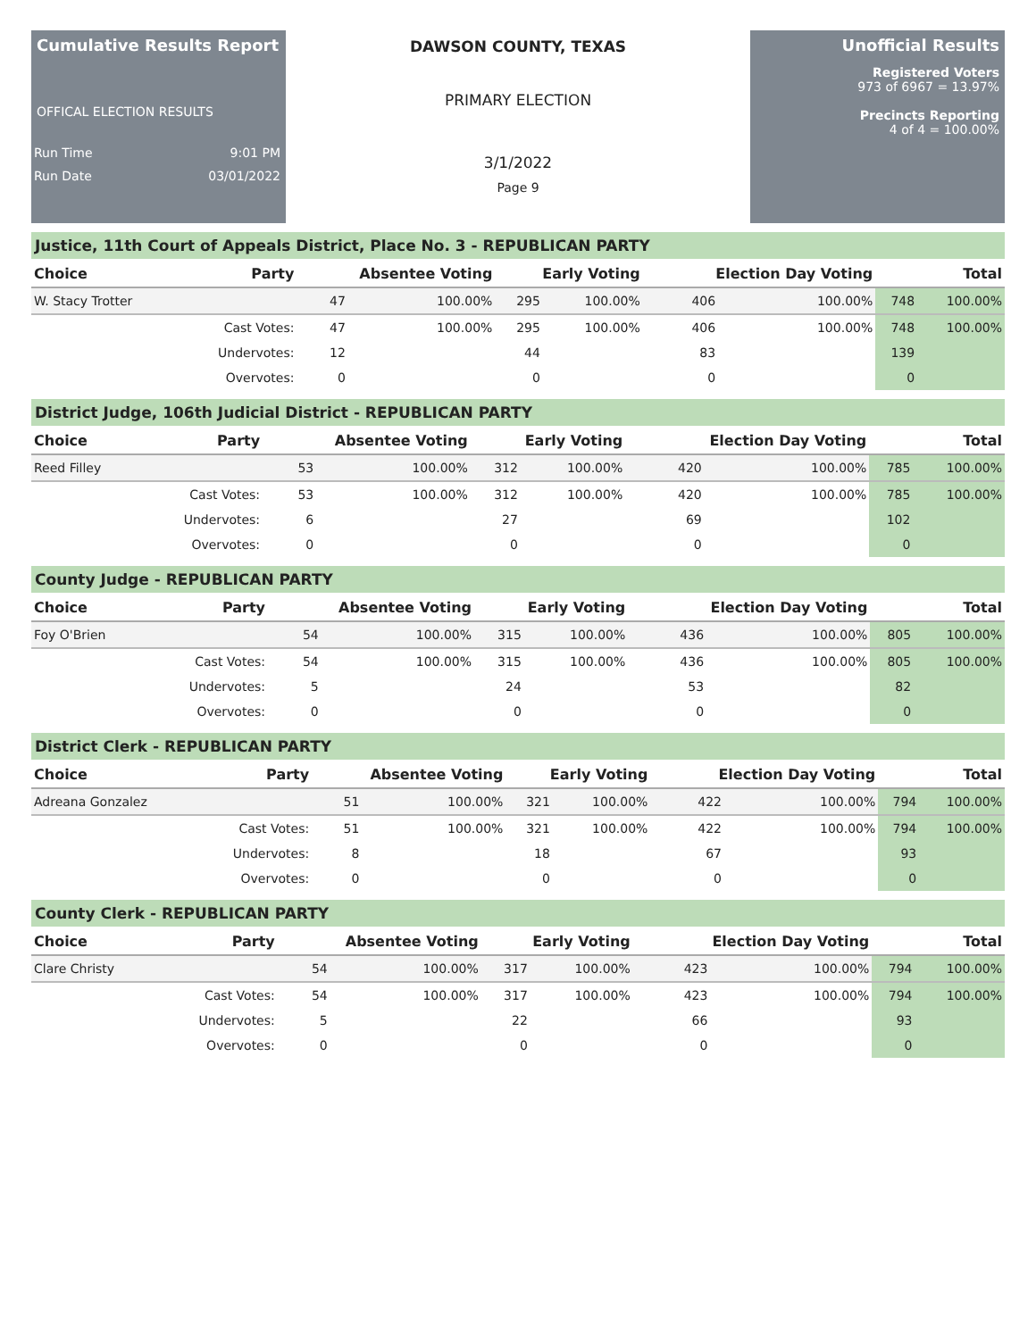Cumulative Results Report
OFFICAL ELECTION RESULTS
Run Time 9:01 PM
Run Date 03/01/2022
DAWSON COUNTY, TEXAS
PRIMARY ELECTION
3/1/2022
Page 9
Unofficial Results
Registered Voters
973 of 6967 = 13.97%
Precincts Reporting
4 of 4 = 100.00%
Justice, 11th Court of Appeals District, Place No. 3 - REPUBLICAN PARTY
| Choice | Party | Absentee Voting | | Early Voting | | Election Day Voting | | Total | |
| --- | --- | --- | --- | --- | --- | --- | --- | --- | --- |
| W. Stacy Trotter | | 47 | 100.00% | 295 | 100.00% | 406 | 100.00% | 748 | 100.00% |
| | Cast Votes: | 47 | 100.00% | 295 | 100.00% | 406 | 100.00% | 748 | 100.00% |
| | Undervotes: | 12 | | 44 | | 83 | | 139 | |
| | Overvotes: | 0 | | 0 | | 0 | | 0 | |
District Judge, 106th Judicial District - REPUBLICAN PARTY
| Choice | Party | Absentee Voting | | Early Voting | | Election Day Voting | | Total | |
| --- | --- | --- | --- | --- | --- | --- | --- | --- | --- |
| Reed Filley | | 53 | 100.00% | 312 | 100.00% | 420 | 100.00% | 785 | 100.00% |
| | Cast Votes: | 53 | 100.00% | 312 | 100.00% | 420 | 100.00% | 785 | 100.00% |
| | Undervotes: | 6 | | 27 | | 69 | | 102 | |
| | Overvotes: | 0 | | 0 | | 0 | | 0 | |
County Judge - REPUBLICAN PARTY
| Choice | Party | Absentee Voting | | Early Voting | | Election Day Voting | | Total | |
| --- | --- | --- | --- | --- | --- | --- | --- | --- | --- |
| Foy O'Brien | | 54 | 100.00% | 315 | 100.00% | 436 | 100.00% | 805 | 100.00% |
| | Cast Votes: | 54 | 100.00% | 315 | 100.00% | 436 | 100.00% | 805 | 100.00% |
| | Undervotes: | 5 | | 24 | | 53 | | 82 | |
| | Overvotes: | 0 | | 0 | | 0 | | 0 | |
District Clerk - REPUBLICAN PARTY
| Choice | Party | Absentee Voting | | Early Voting | | Election Day Voting | | Total | |
| --- | --- | --- | --- | --- | --- | --- | --- | --- | --- |
| Adreana Gonzalez | | 51 | 100.00% | 321 | 100.00% | 422 | 100.00% | 794 | 100.00% |
| | Cast Votes: | 51 | 100.00% | 321 | 100.00% | 422 | 100.00% | 794 | 100.00% |
| | Undervotes: | 8 | | 18 | | 67 | | 93 | |
| | Overvotes: | 0 | | 0 | | 0 | | 0 | |
County Clerk - REPUBLICAN PARTY
| Choice | Party | Absentee Voting | | Early Voting | | Election Day Voting | | Total | |
| --- | --- | --- | --- | --- | --- | --- | --- | --- | --- |
| Clare Christy | | 54 | 100.00% | 317 | 100.00% | 423 | 100.00% | 794 | 100.00% |
| | Cast Votes: | 54 | 100.00% | 317 | 100.00% | 423 | 100.00% | 794 | 100.00% |
| | Undervotes: | 5 | | 22 | | 66 | | 93 | |
| | Overvotes: | 0 | | 0 | | 0 | | 0 | |